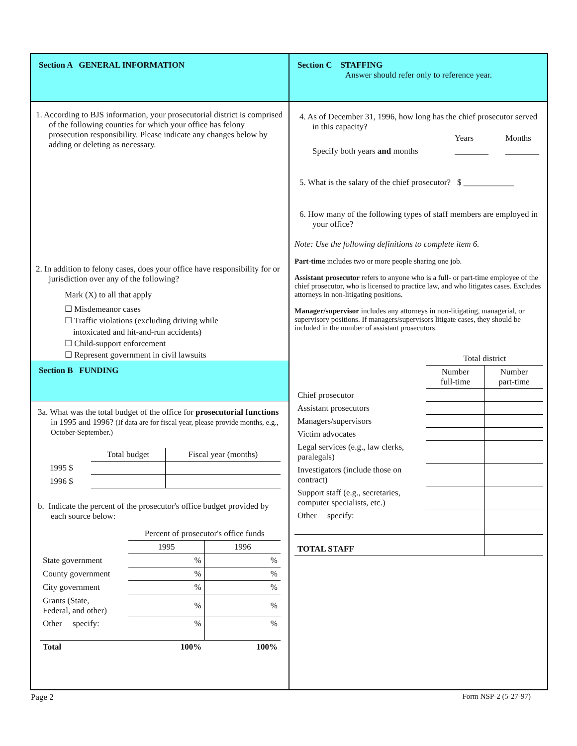Section A GENERAL INFORMATION
1. According to BJS information, your prosecutorial district is comprised of the following counties for which your office has felony prosecution responsibility. Please indicate any changes below by adding or deleting as necessary.
2. In addition to felony cases, does your office have responsibility for or jurisdiction over any of the following?
Mark (X) to all that apply
☐ Misdemeanor cases
☐ Traffic violations (excluding driving while
intoxicated and hit-and-run accidents)
☐ Child-support enforcement
☐ Represent government in civil lawsuits
Section B FUNDING
3a. What was the total budget of the office for prosecutorial functions in 1995 and 1996? (If data are for fiscal year, please provide months, e.g., October-September.)
| | Total budget | Fiscal year (months) |
| --- | --- | --- |
| 1995 $ | | |
| 1996 $ | | |
b. Indicate the percent of the prosecutor's office budget provided by each source below:
| | Percent of prosecutor's office funds | |
| --- | --- | --- |
| | 1995 | 1996 |
| State government | % | % |
| County government | % | % |
| City government | % | % |
| Grants (State, Federal, and other) | % | % |
| Other specify: | % | % |
| Total | 100% | 100% |
Section C STAFFING
Answer should refer only to reference year.
4. As of December 31, 1996, how long has the chief prosecutor served in this capacity?
| | Years | Months |
| Specify both years and months | ________ | ________ |
5. What is the salary of the chief prosecutor? $ ____________
6. How many of the following types of staff members are employed in your office?
Note: Use the following definitions to complete item 6.
Part-time includes two or more people sharing one job.
Assistant prosecutor refers to anyone who is a full- or part-time employee of the chief prosecutor, who is licensed to practice law, and who litigates cases. Excludes attorneys in non-litigating positions.
Manager/supervisor includes any attorneys in non-litigating, managerial, or supervisory positions. If managers/supervisors litigate cases, they should be included in the number of assistant prosecutors.
| | Total district | |
| --- | --- | --- |
| | Number full-time | Number part-time |
| Chief prosecutor | | |
| Assistant prosecutors | | |
| Managers/supervisors | | |
| Victim advocates | | |
| Legal services (e.g., law clerks, paralegals) | | |
| Investigators (include those on contract) | | |
| Support staff (e.g., secretaries, computer specialists, etc.) | | |
| Other specify: | | |
| TOTAL STAFF | | |
Page 2 Form NSP-2 (5-27-97)